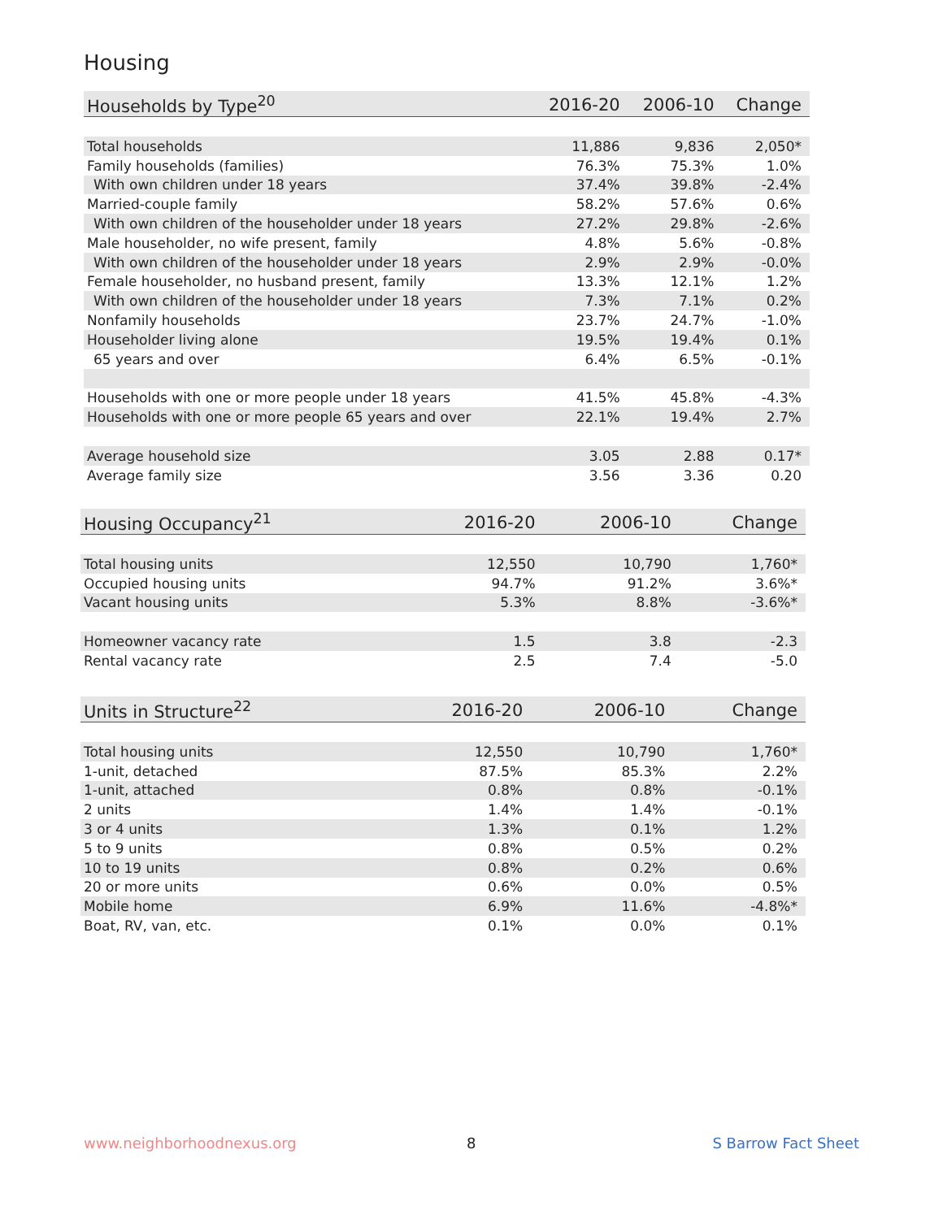Housing
| Households by Type<sup>20</sup> | 2016-20 | 2006-10 | Change |
| --- | --- | --- | --- |
| Total households | 11,886 | 9,836 | 2,050* |
| Family households (families) | 76.3% | 75.3% | 1.0% |
| With own children under 18 years | 37.4% | 39.8% | -2.4% |
| Married-couple family | 58.2% | 57.6% | 0.6% |
| With own children of the householder under 18 years | 27.2% | 29.8% | -2.6% |
| Male householder, no wife present, family | 4.8% | 5.6% | -0.8% |
| With own children of the householder under 18 years | 2.9% | 2.9% | -0.0% |
| Female householder, no husband present, family | 13.3% | 12.1% | 1.2% |
| With own children of the householder under 18 years | 7.3% | 7.1% | 0.2% |
| Nonfamily households | 23.7% | 24.7% | -1.0% |
| Householder living alone | 19.5% | 19.4% | 0.1% |
| 65 years and over | 6.4% | 6.5% | -0.1% |
| Households with one or more people under 18 years | 41.5% | 45.8% | -4.3% |
| Households with one or more people 65 years and over | 22.1% | 19.4% | 2.7% |
| Average household size | 3.05 | 2.88 | 0.17* |
| Average family size | 3.56 | 3.36 | 0.20 |
| Housing Occupancy<sup>21</sup> | 2016-20 | 2006-10 | Change |
| --- | --- | --- | --- |
| Total housing units | 12,550 | 10,790 | 1,760* |
| Occupied housing units | 94.7% | 91.2% | 3.6%* |
| Vacant housing units | 5.3% | 8.8% | -3.6%* |
| Homeowner vacancy rate | 1.5 | 3.8 | -2.3 |
| Rental vacancy rate | 2.5 | 7.4 | -5.0 |
| Units in Structure<sup>22</sup> | 2016-20 | 2006-10 | Change |
| --- | --- | --- | --- |
| Total housing units | 12,550 | 10,790 | 1,760* |
| 1-unit, detached | 87.5% | 85.3% | 2.2% |
| 1-unit, attached | 0.8% | 0.8% | -0.1% |
| 2 units | 1.4% | 1.4% | -0.1% |
| 3 or 4 units | 1.3% | 0.1% | 1.2% |
| 5 to 9 units | 0.8% | 0.5% | 0.2% |
| 10 to 19 units | 0.8% | 0.2% | 0.6% |
| 20 or more units | 0.6% | 0.0% | 0.5% |
| Mobile home | 6.9% | 11.6% | -4.8%* |
| Boat, RV, van, etc. | 0.1% | 0.0% | 0.1% |
www.neighborhoodnexus.org 8 S Barrow Fact Sheet